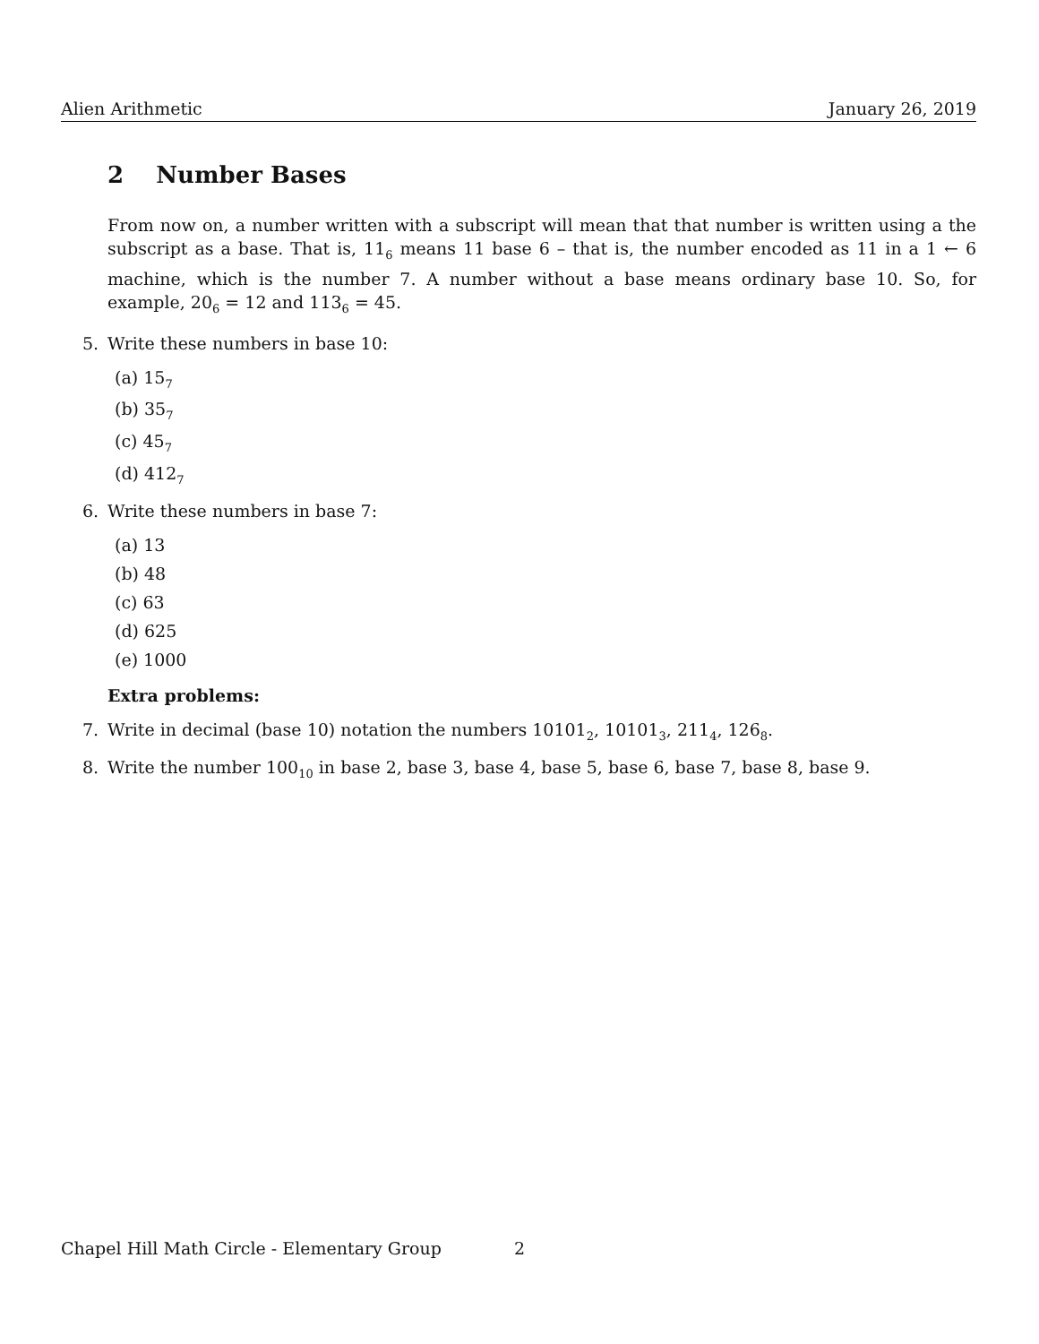Alien Arithmetic January 26, 2019
2 Number Bases
From now on, a number written with a subscript will mean that that number is written using a the subscript as a base. That is, 11<sub>6</sub> means 11 base 6 – that is, the number encoded as 11 in a 1 ← 6 machine, which is the number 7. A number without a base means ordinary base 10. So, for example, 20<sub>6</sub> = 12 and 113<sub>6</sub> = 45.
5. Write these numbers in base 10:
(a) 15<sub>7</sub>
(b) 35<sub>7</sub>
(c) 45<sub>7</sub>
(d) 412<sub>7</sub>
6. Write these numbers in base 7:
(a) 13
(b) 48
(c) 63
(d) 625
(e) 1000
Extra problems:
7. Write in decimal (base 10) notation the numbers 10101<sub>2</sub>, 10101<sub>3</sub>, 211<sub>4</sub>, 126<sub>8</sub>.
8. Write the number 100<sub>10</sub> in base 2, base 3, base 4, base 5, base 6, base 7, base 8, base 9.
Chapel Hill Math Circle - Elementary Group
2